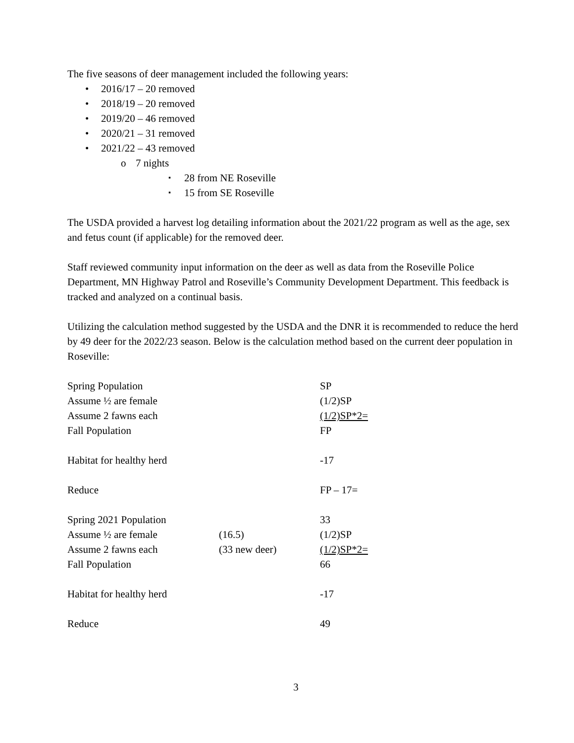The five seasons of deer management included the following years:
2016/17 – 20 removed
2018/19 – 20 removed
2019/20 – 46 removed
2020/21 – 31 removed
2021/22 – 43 removed
7 nights
28 from NE Roseville
15 from SE Roseville
The USDA provided a harvest log detailing information about the 2021/22 program as well as the age, sex and fetus count (if applicable) for the removed deer.
Staff reviewed community input information on the deer as well as data from the Roseville Police Department, MN Highway Patrol and Roseville’s Community Development Department. This feedback is tracked and analyzed on a continual basis.
Utilizing the calculation method suggested by the USDA and the DNR it is recommended to reduce the herd by 49 deer for the 2022/23 season. Below is the calculation method based on the current deer population in Roseville:
| Spring Population | | SP |
| Assume ½ are female | | (1/2)SP |
| Assume 2 fawns each | | (1/2)SP*2= |
| Fall Population | | FP |
| Habitat for healthy herd | | -17 |
| Reduce | | FP – 17= |
| Spring 2021 Population | | 33 |
| Assume ½ are female | (16.5) | (1/2)SP |
| Assume 2 fawns each | (33 new deer) | (1/2)SP*2= |
| Fall Population | | 66 |
| Habitat for healthy herd | | -17 |
| Reduce | | 49 |
3